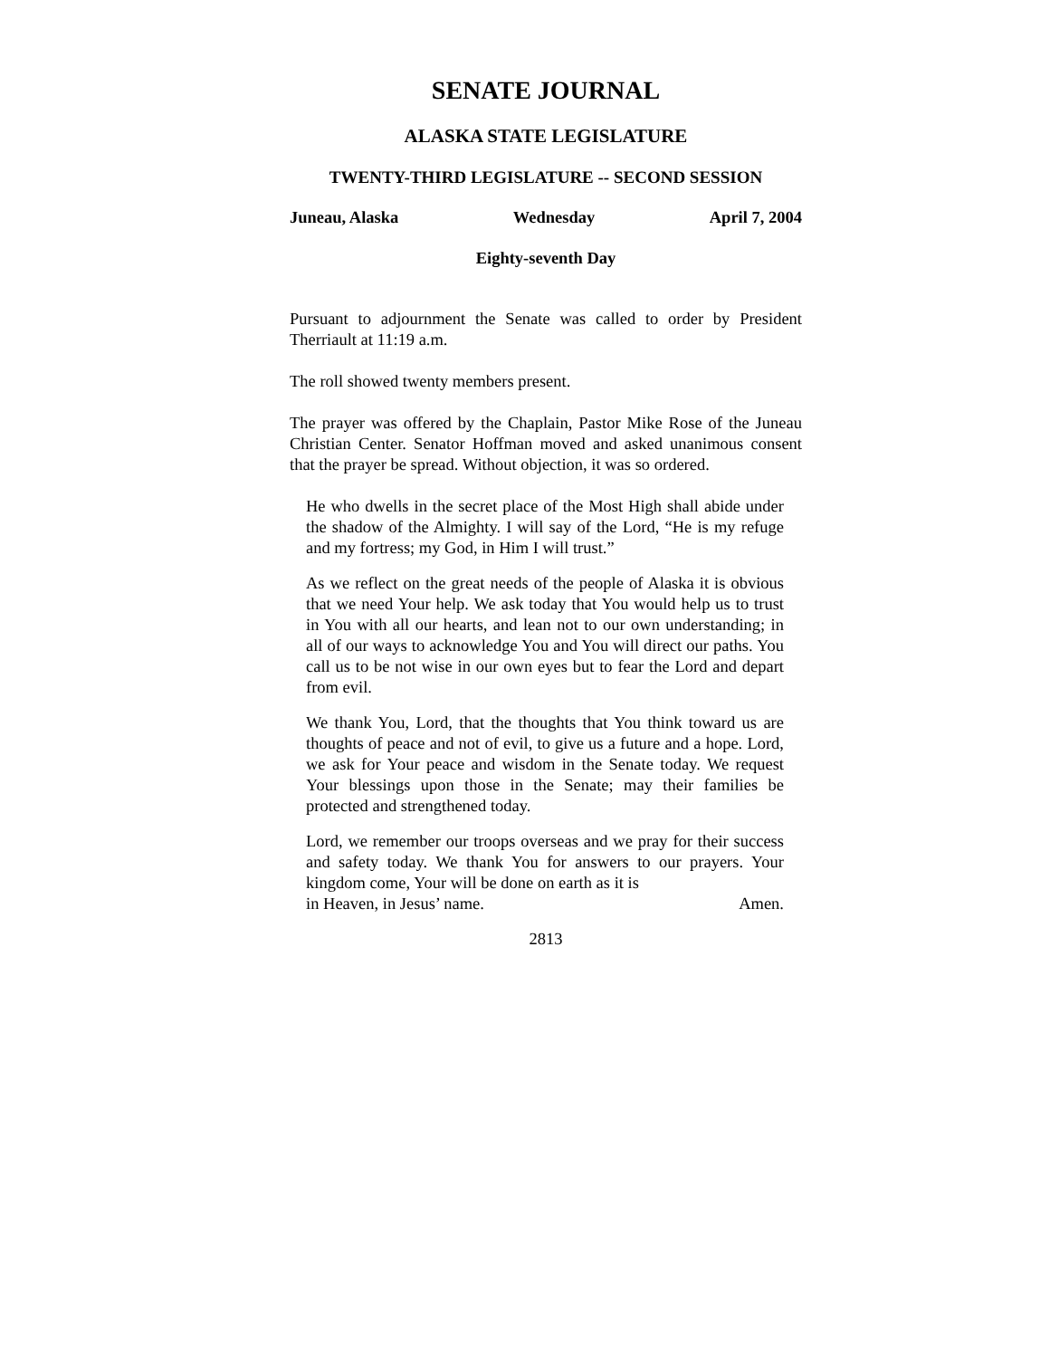SENATE JOURNAL
ALASKA STATE LEGISLATURE
TWENTY-THIRD LEGISLATURE -- SECOND SESSION
Juneau, Alaska Wednesday April 7, 2004
Eighty-seventh Day
Pursuant to adjournment the Senate was called to order by President Therriault at 11:19 a.m.
The roll showed twenty members present.
The prayer was offered by the Chaplain, Pastor Mike Rose of the Juneau Christian Center. Senator Hoffman moved and asked unanimous consent that the prayer be spread. Without objection, it was so ordered.
He who dwells in the secret place of the Most High shall abide under the shadow of the Almighty. I will say of the Lord, “He is my refuge and my fortress; my God, in Him I will trust.”
As we reflect on the great needs of the people of Alaska it is obvious that we need Your help. We ask today that You would help us to trust in You with all our hearts, and lean not to our own understanding; in all of our ways to acknowledge You and You will direct our paths. You call us to be not wise in our own eyes but to fear the Lord and depart from evil.
We thank You, Lord, that the thoughts that You think toward us are thoughts of peace and not of evil, to give us a future and a hope. Lord, we ask for Your peace and wisdom in the Senate today. We request Your blessings upon those in the Senate; may their families be protected and strengthened today.
Lord, we remember our troops overseas and we pray for their success and safety today. We thank You for answers to our prayers. Your kingdom come, Your will be done on earth as it is
in Heaven, in Jesus’ name. Amen.
2813